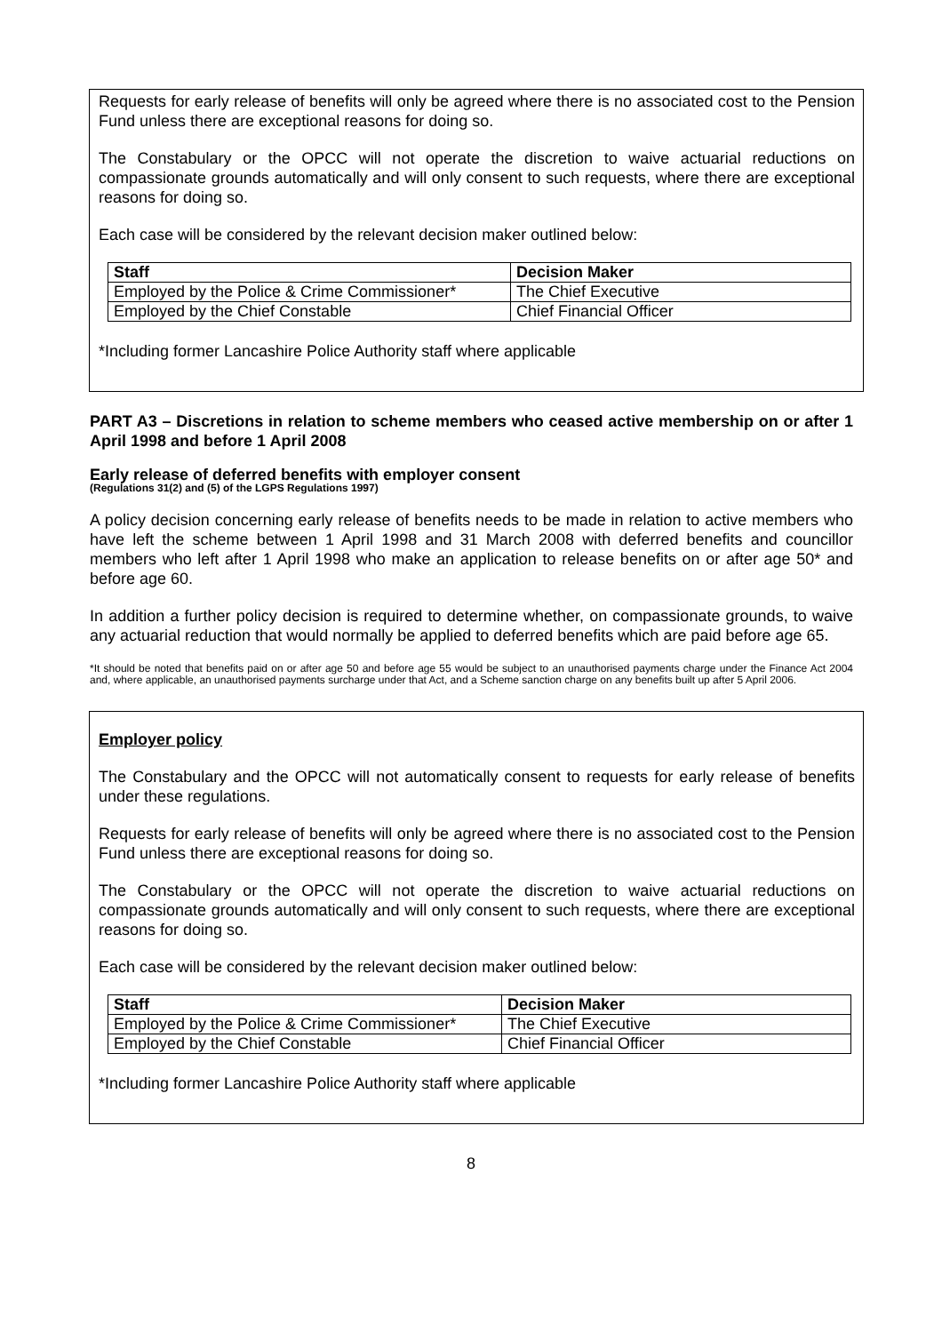Requests for early release of benefits will only be agreed where there is no associated cost to the Pension Fund unless there are exceptional reasons for doing so.
The Constabulary or the OPCC will not operate the discretion to waive actuarial reductions on compassionate grounds automatically and will only consent to such requests, where there are exceptional reasons for doing so.
Each case will be considered by the relevant decision maker outlined below:
| Staff | Decision Maker |
| --- | --- |
| Employed by the Police & Crime Commissioner* | The Chief Executive |
| Employed by the Chief Constable | Chief Financial Officer |
*Including former Lancashire Police Authority staff where applicable
PART A3 – Discretions in relation to scheme members who ceased active membership on or after 1 April 1998 and before 1 April 2008
Early release of deferred benefits with employer consent
(Regulations 31(2) and (5) of the LGPS Regulations 1997)
A policy decision concerning early release of benefits needs to be made in relation to active members who have left the scheme between 1 April 1998 and 31 March 2008 with deferred benefits and councillor members who left after 1 April 1998 who make an application to release benefits on or after age 50* and before age 60.
In addition a further policy decision is required to determine whether, on compassionate grounds, to waive any actuarial reduction that would normally be applied to deferred benefits which are paid before age 65.
*It should be noted that benefits paid on or after age 50 and before age 55 would be subject to an unauthorised payments charge under the Finance Act 2004 and, where applicable, an unauthorised payments surcharge under that Act, and a Scheme sanction charge on any benefits built up after 5 April 2006.
Employer policy
The Constabulary and the OPCC will not automatically consent to requests for early release of benefits under these regulations.
Requests for early release of benefits will only be agreed where there is no associated cost to the Pension Fund unless there are exceptional reasons for doing so.
The Constabulary or the OPCC will not operate the discretion to waive actuarial reductions on compassionate grounds automatically and will only consent to such requests, where there are exceptional reasons for doing so.
Each case will be considered by the relevant decision maker outlined below:
| Staff | Decision Maker |
| --- | --- |
| Employed by the Police & Crime Commissioner* | The Chief Executive |
| Employed by the Chief Constable | Chief Financial Officer |
*Including former Lancashire Police Authority staff where applicable
8